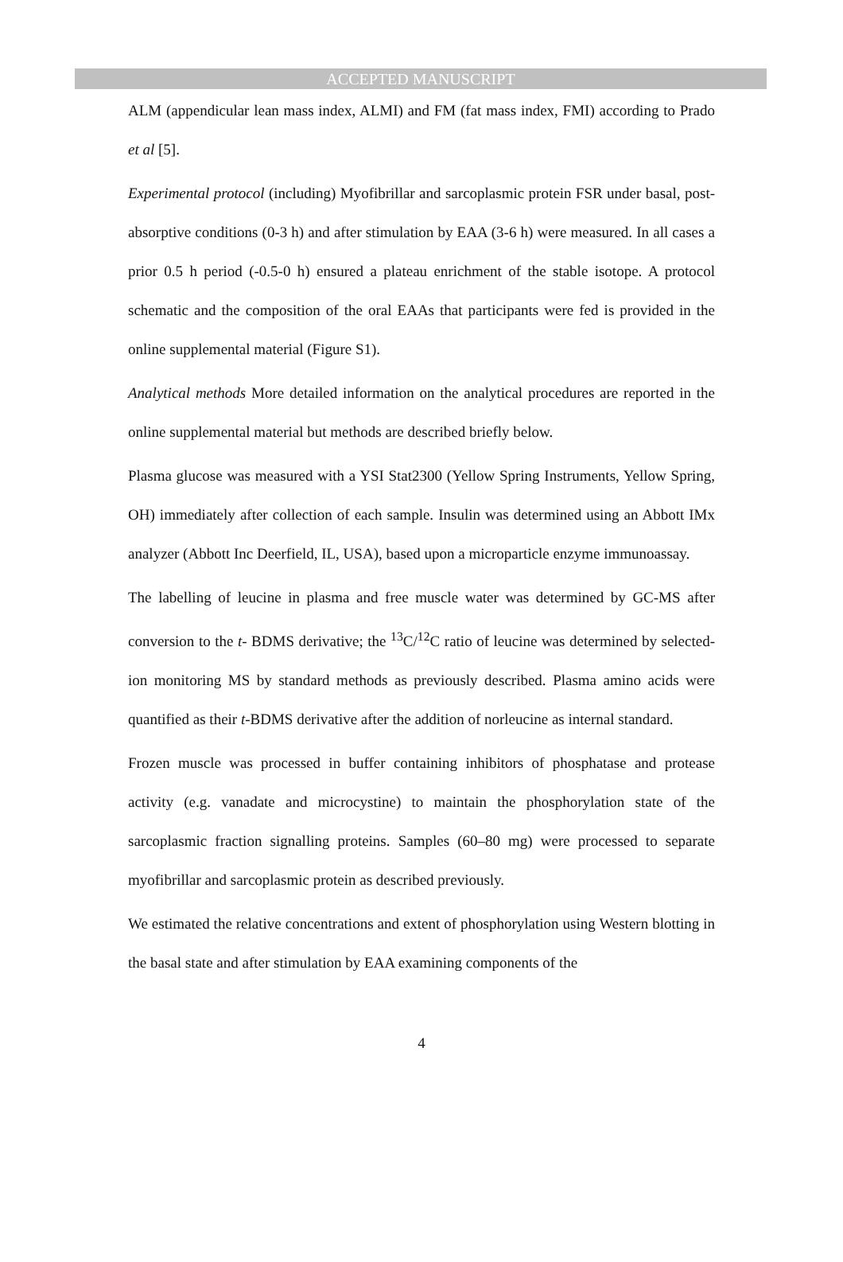ACCEPTED MANUSCRIPT
ALM (appendicular lean mass index, ALMI) and FM (fat mass index, FMI) according to Prado et al [5].
Experimental protocol (including) Myofibrillar and sarcoplasmic protein FSR under basal, post-absorptive conditions (0-3 h) and after stimulation by EAA (3-6 h) were measured. In all cases a prior 0.5 h period (-0.5-0 h) ensured a plateau enrichment of the stable isotope. A protocol schematic and the composition of the oral EAAs that participants were fed is provided in the online supplemental material (Figure S1).
Analytical methods More detailed information on the analytical procedures are reported in the online supplemental material but methods are described briefly below.
Plasma glucose was measured with a YSI Stat2300 (Yellow Spring Instruments, Yellow Spring, OH) immediately after collection of each sample. Insulin was determined using an Abbott IMx analyzer (Abbott Inc Deerfield, IL, USA), based upon a microparticle enzyme immunoassay.
The labelling of leucine in plasma and free muscle water was determined by GC-MS after conversion to the t- BDMS derivative; the <sup>13</sup>C/<sup>12</sup>C ratio of leucine was determined by selected-ion monitoring MS by standard methods as previously described. Plasma amino acids were quantified as their t-BDMS derivative after the addition of norleucine as internal standard.
Frozen muscle was processed in buffer containing inhibitors of phosphatase and protease activity (e.g. vanadate and microcystine) to maintain the phosphorylation state of the sarcoplasmic fraction signalling proteins. Samples (60–80 mg) were processed to separate myofibrillar and sarcoplasmic protein as described previously.
We estimated the relative concentrations and extent of phosphorylation using Western blotting in the basal state and after stimulation by EAA examining components of the
4